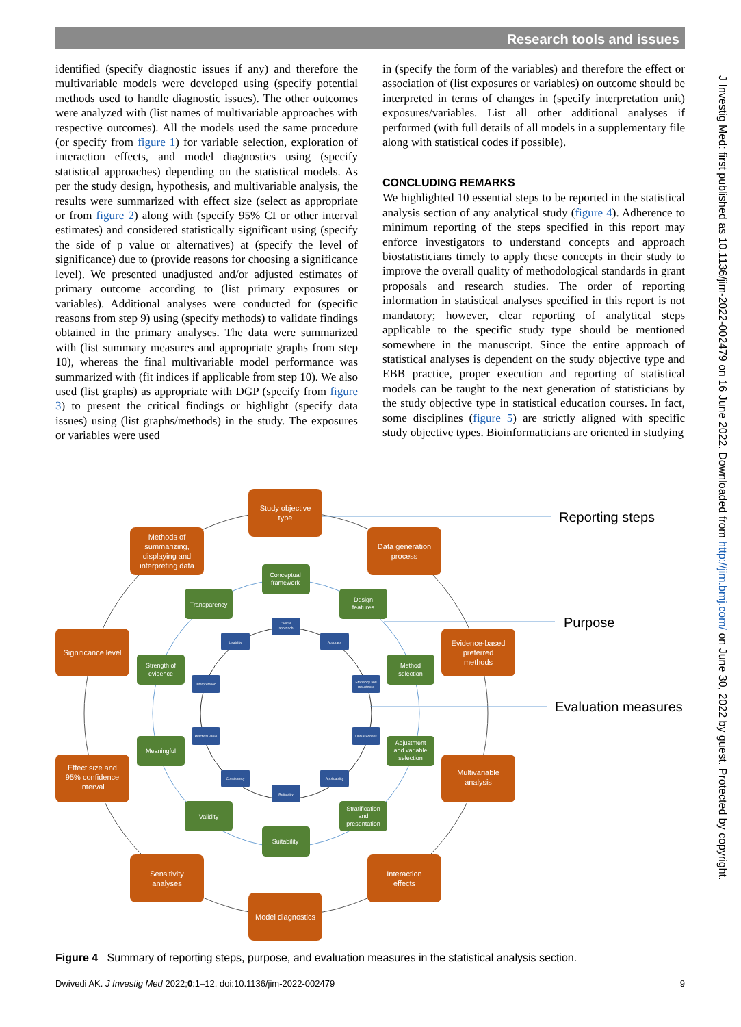Research tools and issues
J Investig Med: first published as 10.1136/jim-2022-002479 on 16 June 2022. Downloaded from http://jim.bmj.com/ on June 30, 2022 by guest. Protected by copyright.
identified (specify diagnostic issues if any) and therefore the multivariable models were developed using (specify potential methods used to handle diagnostic issues). The other outcomes were analyzed with (list names of multivariable approaches with respective outcomes). All the models used the same procedure (or specify from figure 1) for variable selection, exploration of interaction effects, and model diagnostics using (specify statistical approaches) depending on the statistical models. As per the study design, hypothesis, and multivariable analysis, the results were summarized with effect size (select as appropriate or from figure 2) along with (specify 95% CI or other interval estimates) and considered statistically significant using (specify the side of p value or alternatives) at (specify the level of significance) due to (provide reasons for choosing a significance level). We presented unadjusted and/or adjusted estimates of primary outcome according to (list primary exposures or variables). Additional analyses were conducted for (specific reasons from step 9) using (specify methods) to validate findings obtained in the primary analyses. The data were summarized with (list summary measures and appropriate graphs from step 10), whereas the final multivariable model performance was summarized with (fit indices if applicable from step 10). We also used (list graphs) as appropriate with DGP (specify from figure 3) to present the critical findings or highlight (specify data issues) using (list graphs/methods) in the study. The exposures or variables were used
in (specify the form of the variables) and therefore the effect or association of (list exposures or variables) on outcome should be interpreted in terms of changes in (specify interpretation unit) exposures/variables. List all other additional analyses if performed (with full details of all models in a supplementary file along with statistical codes if possible).
CONCLUDING REMARKS
We highlighted 10 essential steps to be reported in the statistical analysis section of any analytical study (figure 4). Adherence to minimum reporting of the steps specified in this report may enforce investigators to understand concepts and approach biostatisticians timely to apply these concepts in their study to improve the overall quality of methodological standards in grant proposals and research studies. The order of reporting information in statistical analyses specified in this report is not mandatory; however, clear reporting of analytical steps applicable to the specific study type should be mentioned somewhere in the manuscript. Since the entire approach of statistical analyses is dependent on the study objective type and EBB practice, proper execution and reporting of statistical models can be taught to the next generation of statisticians by the study objective type in statistical education courses. In fact, some disciplines (figure 5) are strictly aligned with specific study objective types. Bioinformaticians are oriented in studying
Reporting steps
Purpose
Evaluation measures
Study objective
type
Data generation
process
Methods of
summarizing,
displaying and
interpreting data
Significance level
Evidence-based
preferred
methods
Effect size and
95% confidence
interval
Multivariable
analysis
Sensitivity
analyses
Interaction
effects
Model diagnostics
Conceptual
framework
Transparency
Design
features
Strength of
evidence
Method
selection
Meaningful
Adjustment
and variable
selection
Validity
Stratification
and
presentation
Suitability
Overall
approach
Usability
Accuracy
Interpretation
Efficiency and
robustness
Practical value
Unbiasedness
Consistency
Applicability
Reliability
Figure 4 Summary of reporting steps, purpose, and evaluation measures in the statistical analysis section.
Dwivedi AK. J Investig Med 2022;0:1–12. doi:10.1136/jim-2022-002479 9